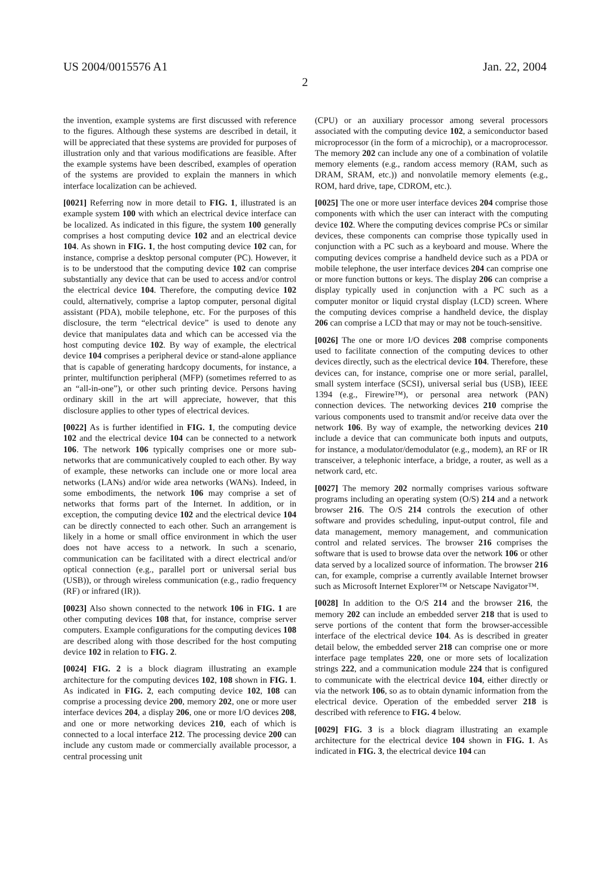US 2004/0015576 A1 Jan. 22, 2004
2
the invention, example systems are first discussed with reference to the figures. Although these systems are described in detail, it will be appreciated that these systems are provided for purposes of illustration only and that various modifications are feasible. After the example systems have been described, examples of operation of the systems are provided to explain the manners in which interface localization can be achieved.
[0021] Referring now in more detail to FIG. 1, illustrated is an example system 100 with which an electrical device interface can be localized. As indicated in this figure, the system 100 generally comprises a host computing device 102 and an electrical device 104. As shown in FIG. 1, the host computing device 102 can, for instance, comprise a desktop personal computer (PC). However, it is to be understood that the computing device 102 can comprise substantially any device that can be used to access and/or control the electrical device 104. Therefore, the computing device 102 could, alternatively, comprise a laptop computer, personal digital assistant (PDA), mobile telephone, etc. For the purposes of this disclosure, the term “electrical device” is used to denote any device that manipulates data and which can be accessed via the host computing device 102. By way of example, the electrical device 104 comprises a peripheral device or stand-alone appliance that is capable of generating hardcopy documents, for instance, a printer, multifunction peripheral (MFP) (sometimes referred to as an “all-in-one”), or other such printing device. Persons having ordinary skill in the art will appreciate, however, that this disclosure applies to other types of electrical devices.
[0022] As is further identified in FIG. 1, the computing device 102 and the electrical device 104 can be connected to a network 106. The network 106 typically comprises one or more sub-networks that are communicatively coupled to each other. By way of example, these networks can include one or more local area networks (LANs) and/or wide area networks (WANs). Indeed, in some embodiments, the network 106 may comprise a set of networks that forms part of the Internet. In addition, or in exception, the computing device 102 and the electrical device 104 can be directly connected to each other. Such an arrangement is likely in a home or small office environment in which the user does not have access to a network. In such a scenario, communication can be facilitated with a direct electrical and/or optical connection (e.g., parallel port or universal serial bus (USB)), or through wireless communication (e.g., radio frequency (RF) or infrared (IR)).
[0023] Also shown connected to the network 106 in FIG. 1 are other computing devices 108 that, for instance, comprise server computers. Example configurations for the computing devices 108 are described along with those described for the host computing device 102 in relation to FIG. 2.
[0024] FIG. 2 is a block diagram illustrating an example architecture for the computing devices 102, 108 shown in FIG. 1. As indicated in FIG. 2, each computing device 102, 108 can comprise a processing device 200, memory 202, one or more user interface devices 204, a display 206, one or more I/O devices 208, and one or more networking devices 210, each of which is connected to a local interface 212. The processing device 200 can include any custom made or commercially available processor, a central processing unit
(CPU) or an auxiliary processor among several processors associated with the computing device 102, a semiconductor based microprocessor (in the form of a microchip), or a macroprocessor. The memory 202 can include any one of a combination of volatile memory elements (e.g., random access memory (RAM, such as DRAM, SRAM, etc.)) and nonvolatile memory elements (e.g., ROM, hard drive, tape, CDROM, etc.).
[0025] The one or more user interface devices 204 comprise those components with which the user can interact with the computing device 102. Where the computing devices comprise PCs or similar devices, these components can comprise those typically used in conjunction with a PC such as a keyboard and mouse. Where the computing devices comprise a handheld device such as a PDA or mobile telephone, the user interface devices 204 can comprise one or more function buttons or keys. The display 206 can comprise a display typically used in conjunction with a PC such as a computer monitor or liquid crystal display (LCD) screen. Where the computing devices comprise a handheld device, the display 206 can comprise a LCD that may or may not be touch-sensitive.
[0026] The one or more I/O devices 208 comprise components used to facilitate connection of the computing devices to other devices directly, such as the electrical device 104. Therefore, these devices can, for instance, comprise one or more serial, parallel, small system interface (SCSI), universal serial bus (USB), IEEE 1394 (e.g., Firewire™), or personal area network (PAN) connection devices. The networking devices 210 comprise the various components used to transmit and/or receive data over the network 106. By way of example, the networking devices 210 include a device that can communicate both inputs and outputs, for instance, a modulator/demodulator (e.g., modem), an RF or IR transceiver, a telephonic interface, a bridge, a router, as well as a network card, etc.
[0027] The memory 202 normally comprises various software programs including an operating system (O/S) 214 and a network browser 216. The O/S 214 controls the execution of other software and provides scheduling, input-output control, file and data management, memory management, and communication control and related services. The browser 216 comprises the software that is used to browse data over the network 106 or other data served by a localized source of information. The browser 216 can, for example, comprise a currently available Internet browser such as Microsoft Internet Explorer™ or Netscape Navigator™.
[0028] In addition to the O/S 214 and the browser 216, the memory 202 can include an embedded server 218 that is used to serve portions of the content that form the browser-accessible interface of the electrical device 104. As is described in greater detail below, the embedded server 218 can comprise one or more interface page templates 220, one or more sets of localization strings 222, and a communication module 224 that is configured to communicate with the electrical device 104, either directly or via the network 106, so as to obtain dynamic information from the electrical device. Operation of the embedded server 218 is described with reference to FIG. 4 below.
[0029] FIG. 3 is a block diagram illustrating an example architecture for the electrical device 104 shown in FIG. 1. As indicated in FIG. 3, the electrical device 104 can